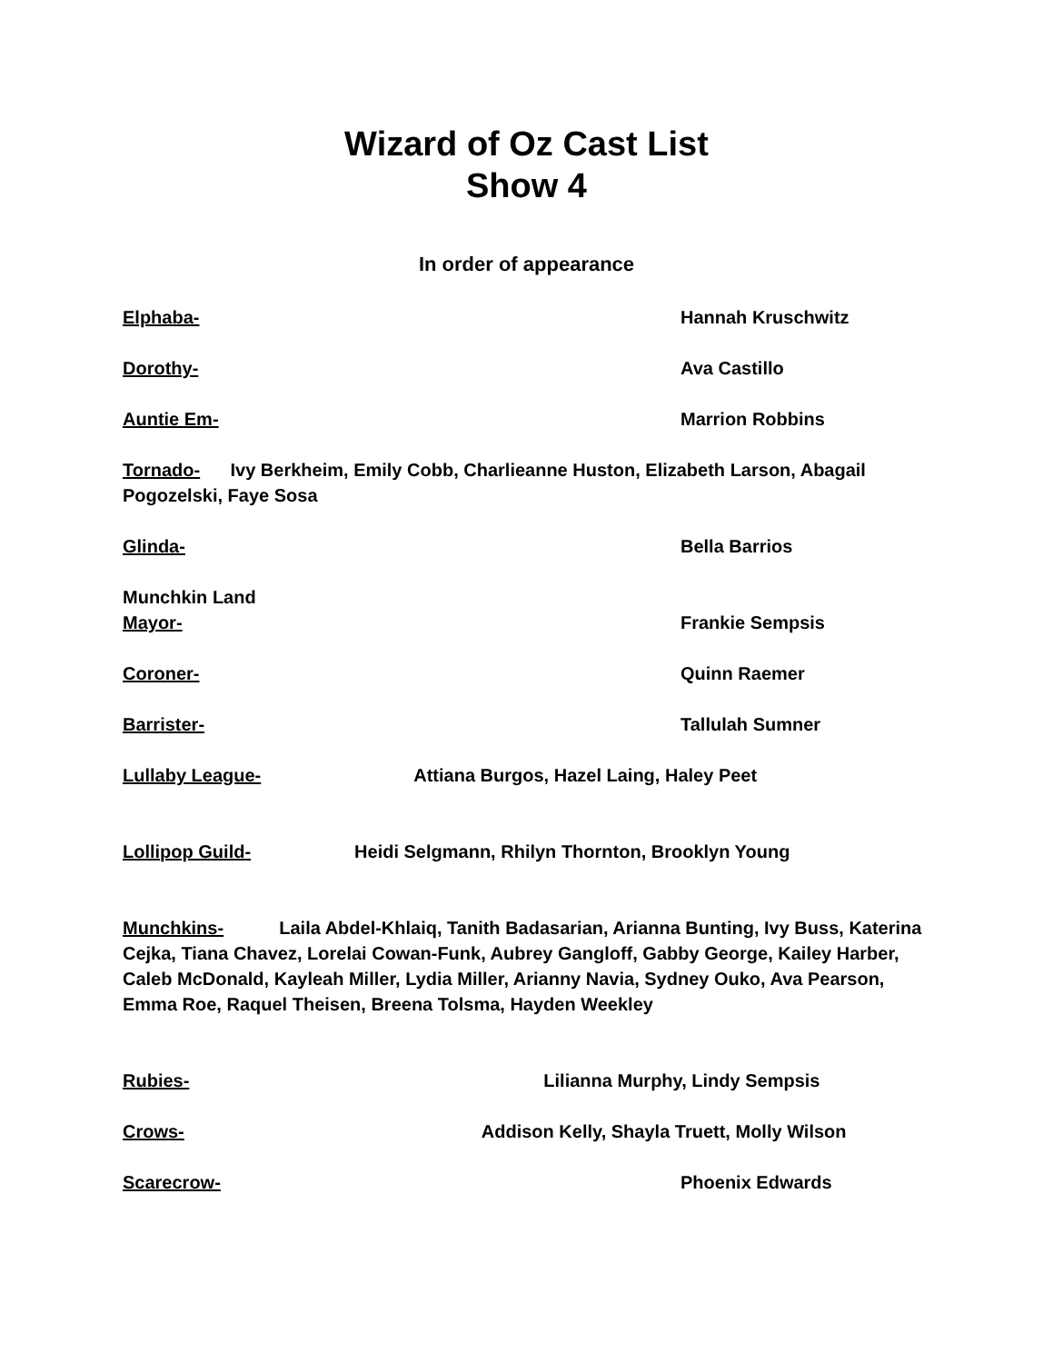Wizard of Oz Cast List
Show 4
In order of appearance
Elphaba- Hannah Kruschwitz
Dorothy- Ava Castillo
Auntie Em- Marrion Robbins
Tornado- Ivy Berkheim, Emily Cobb, Charlieanne Huston, Elizabeth Larson, Abagail Pogozelski, Faye Sosa
Glinda- Bella Barrios
Munchkin Land
Mayor- Frankie Sempsis
Coroner- Quinn Raemer
Barrister- Tallulah Sumner
Lullaby League- Attiana Burgos, Hazel Laing, Haley Peet
Lollipop Guild- Heidi Selgmann, Rhilyn Thornton, Brooklyn Young
Munchkins- Laila Abdel-Khlaiq, Tanith Badasarian, Arianna Bunting, Ivy Buss, Katerina Cejka, Tiana Chavez, Lorelai Cowan-Funk, Aubrey Gangloff, Gabby George, Kailey Harber, Caleb McDonald, Kayleah Miller, Lydia Miller, Arianny Navia, Sydney Ouko, Ava Pearson, Emma Roe, Raquel Theisen, Breena Tolsma, Hayden Weekley
Rubies- Lilianna Murphy, Lindy Sempsis
Crows- Addison Kelly, Shayla Truett, Molly Wilson
Scarecrow- Phoenix Edwards